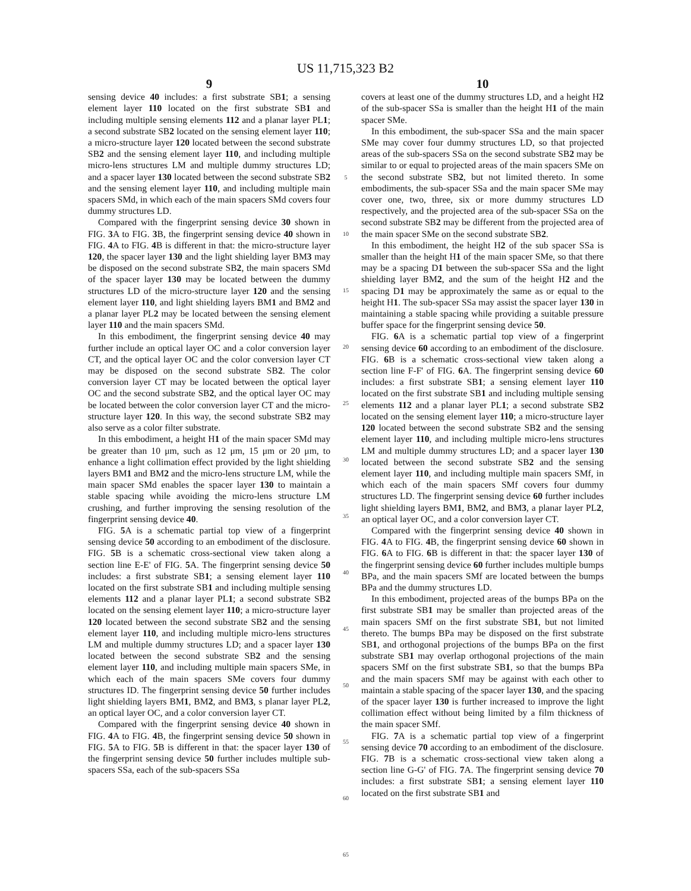US 11,715,323 B2
9
sensing device 40 includes: a first substrate SB1; a sensing element layer 110 located on the first substrate SB1 and including multiple sensing elements 112 and a planar layer PL1; a second substrate SB2 located on the sensing element layer 110; a micro-structure layer 120 located between the second substrate SB2 and the sensing element layer 110, and including multiple micro-lens structures LM and multiple dummy structures LD; and a spacer layer 130 located between the second substrate SB2 and the sensing element layer 110, and including multiple main spacers SMd, in which each of the main spacers SMd covers four dummy structures LD.
Compared with the fingerprint sensing device 30 shown in FIG. 3 A to FIG. 3 B, the fingerprint sensing device 40 shown in FIG. 4 A to FIG. 4 B is different in that: the micro-structure layer 120, the spacer layer 130 and the light shielding layer BM3 may be disposed on the second substrate SB2, the main spacers SMd of the spacer layer 130 may be located between the dummy structures LD of the micro-structure layer 120 and the sensing element layer 110, and light shielding layers BM1 and BM2 and a planar layer PL2 may be located between the sensing element layer 110 and the main spacers SMd.
In this embodiment, the fingerprint sensing device 40 may further include an optical layer OC and a color conversion layer CT, and the optical layer OC and the color conversion layer CT may be disposed on the second substrate SB2. The color conversion layer CT may be located between the optical layer OC and the second substrate SB2, and the optical layer OC may be located between the color conversion layer CT and the micro-structure layer 120. In this way, the second substrate SB2 may also serve as a color filter substrate.
In this embodiment, a height H1 of the main spacer SMd may be greater than 10 μm, such as 12 μm, 15 μm or 20 μm, to enhance a light collimation effect provided by the light shielding layers BM1 and BM2 and the micro-lens structure LM, while the main spacer SMd enables the spacer layer 130 to maintain a stable spacing while avoiding the micro-lens structure LM crushing, and further improving the sensing resolution of the fingerprint sensing device 40.
FIG. 5 A is a schematic partial top view of a fingerprint sensing device 50 according to an embodiment of the disclosure. FIG. 5 B is a schematic cross-sectional view taken along a section line E-E' of FIG. 5 A. The fingerprint sensing device 50 includes: a first substrate SB1; a sensing element layer 110 located on the first substrate SB1 and including multiple sensing elements 112 and a planar layer PL1; a second substrate SB2 located on the sensing element layer 110; a micro-structure layer 120 located between the second substrate SB2 and the sensing element layer 110, and including multiple micro-lens structures LM and multiple dummy structures LD; and a spacer layer 130 located between the second substrate SB2 and the sensing element layer 110, and including multiple main spacers SMe, in which each of the main spacers SMe covers four dummy structures ID. The fingerprint sensing device 50 further includes light shielding layers BM1, BM2, and BM3, s planar layer PL2, an optical layer OC, and a color conversion layer CT.
Compared with the fingerprint sensing device 40 shown in FIG. 4 A to FIG. 4 B, the fingerprint sensing device 50 shown in FIG. 5 A to FIG. 5 B is different in that: the spacer layer 130 of the fingerprint sensing device 50 further includes multiple sub-spacers SSa, each of the sub-spacers SSa
5
10
15
20
25
30
35
40
45
50
55
60
65
10
covers at least one of the dummy structures LD, and a height H2 of the sub-spacer SSa is smaller than the height H1 of the main spacer SMe.
In this embodiment, the sub-spacer SSa and the main spacer SMe may cover four dummy structures LD, so that projected areas of the sub-spacers SSa on the second substrate SB2 may be similar to or equal to projected areas of the main spacers SMe on the second substrate SB2, but not limited thereto. In some embodiments, the sub-spacer SSa and the main spacer SMe may cover one, two, three, six or more dummy structures LD respectively, and the projected area of the sub-spacer SSa on the second substrate SB2 may be different from the projected area of the main spacer SMe on the second substrate SB2.
In this embodiment, the height H2 of the sub spacer SSa is smaller than the height H1 of the main spacer SMe, so that there may be a spacing D1 between the sub-spacer SSa and the light shielding layer BM2, and the sum of the height H2 and the spacing D1 may be approximately the same as or equal to the height H1. The sub-spacer SSa may assist the spacer layer 130 in maintaining a stable spacing while providing a suitable pressure buffer space for the fingerprint sensing device 50.
FIG. 6 A is a schematic partial top view of a fingerprint sensing device 60 according to an embodiment of the disclosure. FIG. 6 B is a schematic cross-sectional view taken along a section line F-F' of FIG. 6 A. The fingerprint sensing device 60 includes: a first substrate SB1; a sensing element layer 110 located on the first substrate SB1 and including multiple sensing elements 112 and a planar layer PL1; a second substrate SB2 located on the sensing element layer 110; a micro-structure layer 120 located between the second substrate SB2 and the sensing element layer 110, and including multiple micro-lens structures LM and multiple dummy structures LD; and a spacer layer 130 located between the second substrate SB2 and the sensing element layer 110, and including multiple main spacers SMf, in which each of the main spacers SMf covers four dummy structures LD. The fingerprint sensing device 60 further includes light shielding layers BM1, BM2, and BM3, a planar layer PL2, an optical layer OC, and a color conversion layer CT.
Compared with the fingerprint sensing device 40 shown in FIG. 4 A to FIG. 4 B, the fingerprint sensing device 60 shown in FIG. 6 A to FIG. 6 B is different in that: the spacer layer 130 of the fingerprint sensing device 60 further includes multiple bumps BPa, and the main spacers SMf are located between the bumps BPa and the dummy structures LD.
In this embodiment, projected areas of the bumps BPa on the first substrate SB1 may be smaller than projected areas of the main spacers SMf on the first substrate SB1, but not limited thereto. The bumps BPa may be disposed on the first substrate SB1, and orthogonal projections of the bumps BPa on the first substrate SB1 may overlap orthogonal projections of the main spacers SMf on the first substrate SB1, so that the bumps BPa and the main spacers SMf may be against with each other to maintain a stable spacing of the spacer layer 130, and the spacing of the spacer layer 130 is further increased to improve the light collimation effect without being limited by a film thickness of the main spacer SMf.
FIG. 7 A is a schematic partial top view of a fingerprint sensing device 70 according to an embodiment of the disclosure. FIG. 7 B is a schematic cross-sectional view taken along a section line G-G' of FIG. 7 A. The fingerprint sensing device 70 includes: a first substrate SB1; a sensing element layer 110 located on the first substrate SB1 and